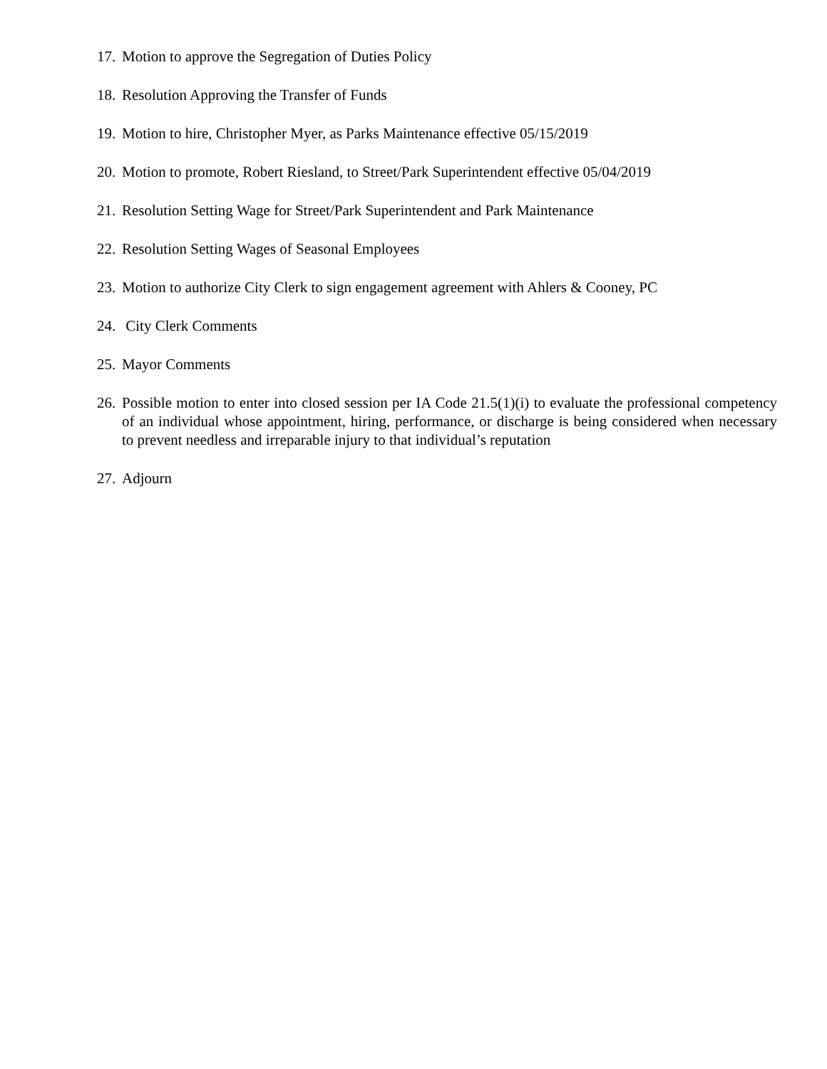17. Motion to approve the Segregation of Duties Policy
18. Resolution Approving the Transfer of Funds
19. Motion to hire, Christopher Myer, as Parks Maintenance effective 05/15/2019
20. Motion to promote, Robert Riesland, to Street/Park Superintendent effective 05/04/2019
21. Resolution Setting Wage for Street/Park Superintendent and Park Maintenance
22. Resolution Setting Wages of Seasonal Employees
23. Motion to authorize City Clerk to sign engagement agreement with Ahlers & Cooney, PC
24. City Clerk Comments
25. Mayor Comments
26. Possible motion to enter into closed session per IA Code 21.5(1)(i) to evaluate the professional competency of an individual whose appointment, hiring, performance, or discharge is being considered when necessary to prevent needless and irreparable injury to that individual’s reputation
27. Adjourn